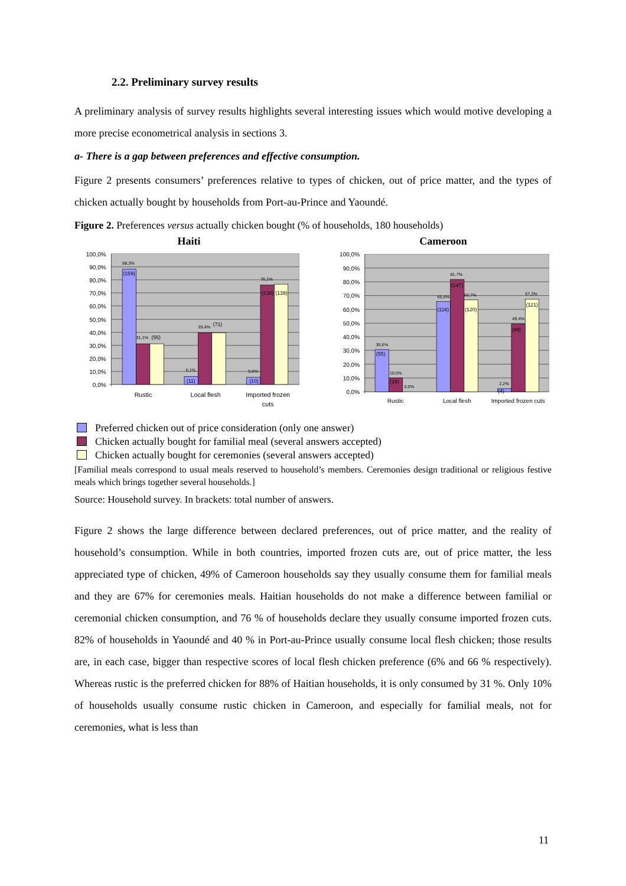2.2. Preliminary survey results
A preliminary analysis of survey results highlights several interesting issues which would motive developing a more precise econometrical analysis in sections 3.
a- There is a gap between preferences and effective consumption.
Figure 2 presents consumers’ preferences relative to types of chicken, out of price matter, and the types of chicken actually bought by households from Port-au-Prince and Yaoundé.
Figure 2. Preferences versus actually chicken bought (% of households, 180 households)
Haiti
100,0%
90,0%
80,0%
70,0%
60,0%
50,0%
40,0%
30,0%
20,0%
10,0%
0,0%
88,3%
31,1%
39,4%
6,1%
5,6%
76,1%
(159)
(56)
(71)
(11)
(10)
(138)
(138)
Rustic
Local flesh
Imported frozen
cuts
Cameroon
100,0%
90,0%
80,0%
70,0%
60,0%
50,0%
40,0%
30,0%
20,0%
10,0%
0,0%
30,6%
10,0%
0,0%
65,6%
81,7%
66,7%
2,2%
49,4%
67,2%
(55)
(18)
(118)
(147)
(120)
(4)
(89)
(121)
Rustic
Local flesh
Imported frozen cuts
Preferred chicken out of price consideration (only one answer)
Chicken actually bought for familial meal (several answers accepted)
Chicken actually bought for ceremonies (several answers accepted)
[Familial meals correspond to usual meals reserved to household’s members. Ceremonies design traditional or religious festive meals which brings together several households.]
Source: Household survey. In brackets: total number of answers.
Figure 2 shows the large difference between declared preferences, out of price matter, and the reality of household’s consumption. While in both countries, imported frozen cuts are, out of price matter, the less appreciated type of chicken, 49% of Cameroon households say they usually consume them for familial meals and they are 67% for ceremonies meals. Haitian households do not make a difference between familial or ceremonial chicken consumption, and 76 % of households declare they usually consume imported frozen cuts. 82% of households in Yaoundé and 40 % in Port-au-Prince usually consume local flesh chicken; those results are, in each case, bigger than respective scores of local flesh chicken preference (6% and 66 % respectively). Whereas rustic is the preferred chicken for 88% of Haitian households, it is only consumed by 31 %. Only 10% of households usually consume rustic chicken in Cameroon, and especially for familial meals, not for ceremonies, what is less than
11